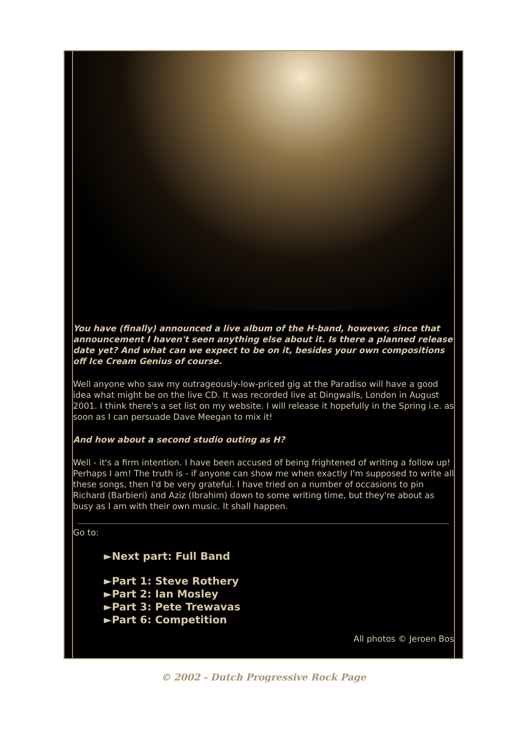You have (finally) announced a live album of the H-band, however, since that announcement I haven't seen anything else about it. Is there a planned release date yet? And what can we expect to be on it, besides your own compositions off Ice Cream Genius of course.
Well anyone who saw my outrageously-low-priced gig at the Paradiso will have a good idea what might be on the live CD. It was recorded live at Dingwalls, London in August 2001. I think there's a set list on my website. I will release it hopefully in the Spring i.e. as soon as I can persuade Dave Meegan to mix it!
And how about a second studio outing as H?
Well - it's a firm intention. I have been accused of being frightened of writing a follow up! Perhaps I am! The truth is - if anyone can show me when exactly I'm supposed to write all these songs, then I'd be very grateful. I have tried on a number of occasions to pin Richard (Barbieri) and Aziz (Ibrahim) down to some writing time, but they're about as busy as I am with their own music. It shall happen.
Go to:
►Next part: Full Band
►Part 1: Steve Rothery
►Part 2: Ian Mosley
►Part 3: Pete Trewavas
►Part 6: Competition
All photos © Jeroen Bos
© 2002 - Dutch Progressive Rock Page